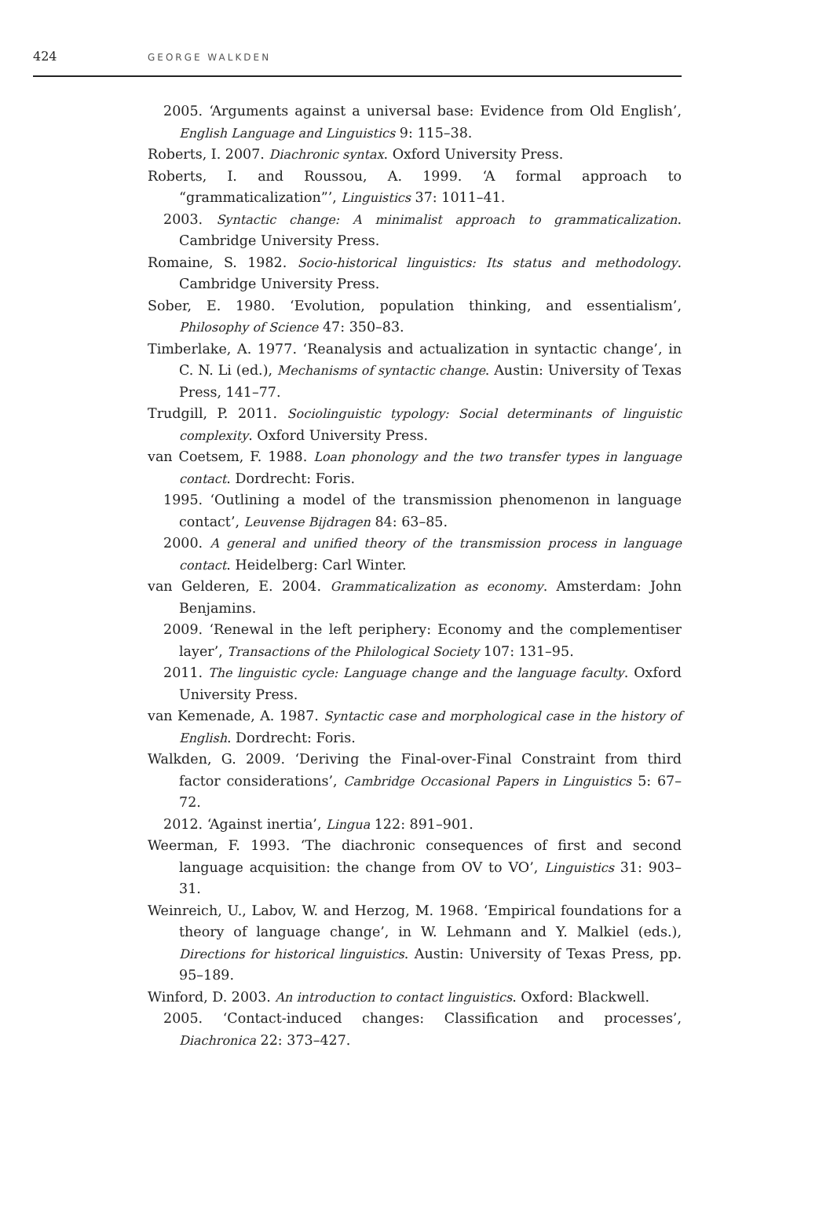424 GEORGE WALKDEN
2005. ‘Arguments against a universal base: Evidence from Old English’, English Language and Linguistics 9: 115–38.
Roberts, I. 2007. Diachronic syntax. Oxford University Press.
Roberts, I. and Roussou, A. 1999. ‘A formal approach to “grammaticalization”’, Linguistics 37: 1011–41.
2003. Syntactic change: A minimalist approach to grammaticalization. Cambridge University Press.
Romaine, S. 1982. Socio-historical linguistics: Its status and methodology. Cambridge University Press.
Sober, E. 1980. ‘Evolution, population thinking, and essentialism’, Philosophy of Science 47: 350–83.
Timberlake, A. 1977. ‘Reanalysis and actualization in syntactic change’, in C. N. Li (ed.), Mechanisms of syntactic change. Austin: University of Texas Press, 141–77.
Trudgill, P. 2011. Sociolinguistic typology: Social determinants of linguistic complexity. Oxford University Press.
van Coetsem, F. 1988. Loan phonology and the two transfer types in language contact. Dordrecht: Foris.
1995. ‘Outlining a model of the transmission phenomenon in language contact’, Leuvense Bijdragen 84: 63–85.
2000. A general and unified theory of the transmission process in language contact. Heidelberg: Carl Winter.
van Gelderen, E. 2004. Grammaticalization as economy. Amsterdam: John Benjamins.
2009. ‘Renewal in the left periphery: Economy and the complementiser layer’, Transactions of the Philological Society 107: 131–95.
2011. The linguistic cycle: Language change and the language faculty. Oxford University Press.
van Kemenade, A. 1987. Syntactic case and morphological case in the history of English. Dordrecht: Foris.
Walkden, G. 2009. ‘Deriving the Final-over-Final Constraint from third factor considerations’, Cambridge Occasional Papers in Linguistics 5: 67–72.
2012. ‘Against inertia’, Lingua 122: 891–901.
Weerman, F. 1993. ‘The diachronic consequences of first and second language acquisition: the change from OV to VO’, Linguistics 31: 903–31.
Weinreich, U., Labov, W. and Herzog, M. 1968. ‘Empirical foundations for a theory of language change’, in W. Lehmann and Y. Malkiel (eds.), Directions for historical linguistics. Austin: University of Texas Press, pp. 95–189.
Winford, D. 2003. An introduction to contact linguistics. Oxford: Blackwell.
2005. ‘Contact-induced changes: Classification and processes’, Diachronica 22: 373–427.